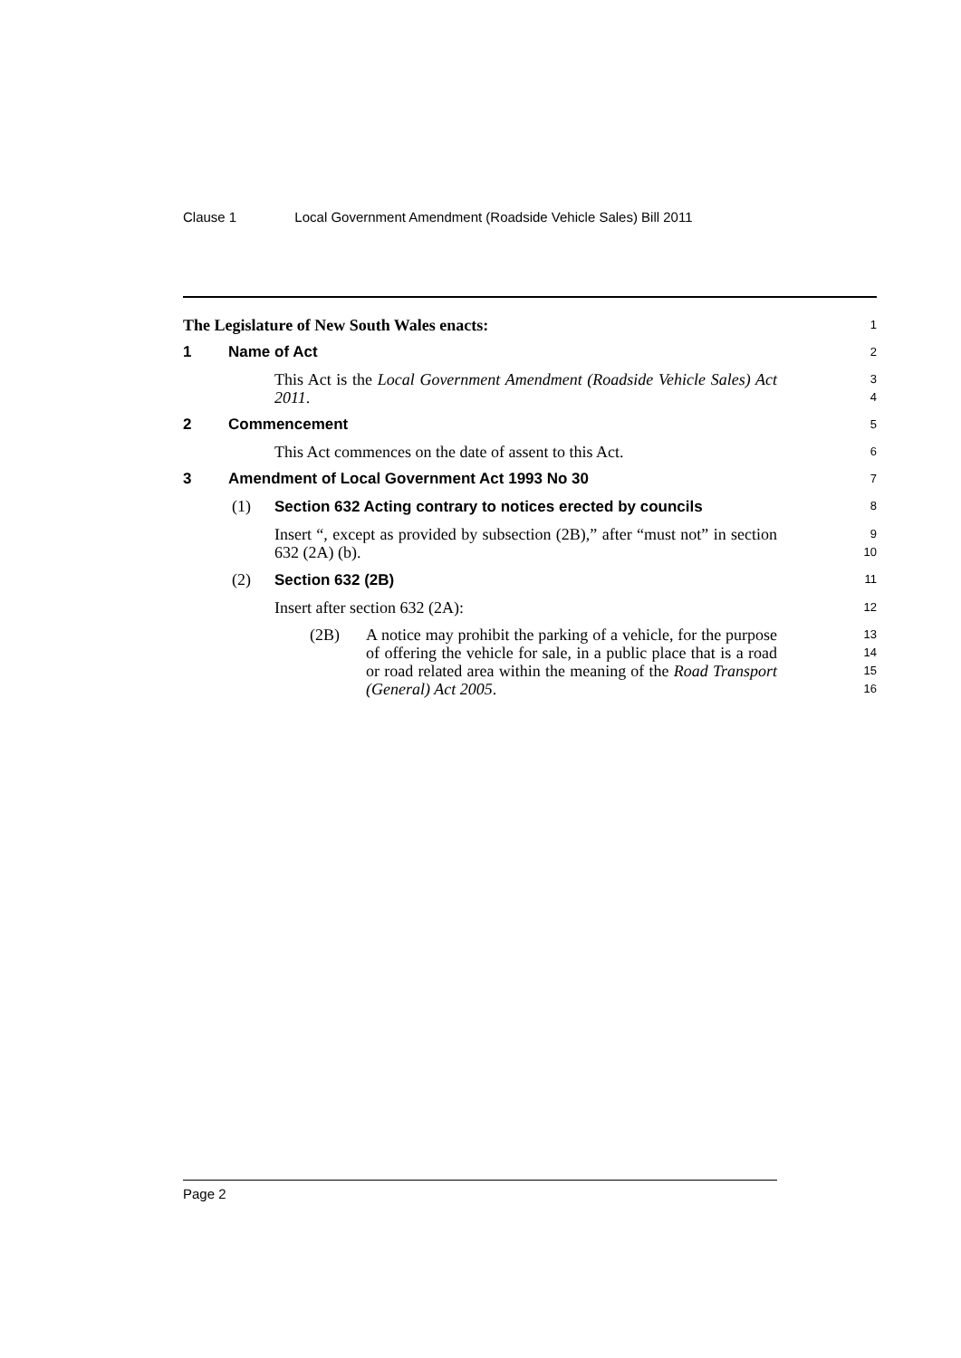Clause 1 Local Government Amendment (Roadside Vehicle Sales) Bill 2011
The Legislature of New South Wales enacts:
1
1 Name of Act
2
This Act is the Local Government Amendment (Roadside Vehicle Sales) Act 2011.
3
4
2 Commencement
5
This Act commences on the date of assent to this Act.
6
3 Amendment of Local Government Act 1993 No 30
7
(1) Section 632 Acting contrary to notices erected by councils
8
Insert “, except as provided by subsection (2B),” after “must not” in section 632 (2A) (b).
9
10
(2) Section 632 (2B)
11
Insert after section 632 (2A):
12
(2B) A notice may prohibit the parking of a vehicle, for the purpose of offering the vehicle for sale, in a public place that is a road or road related area within the meaning of the Road Transport (General) Act 2005.
13
14
15
16
Page 2